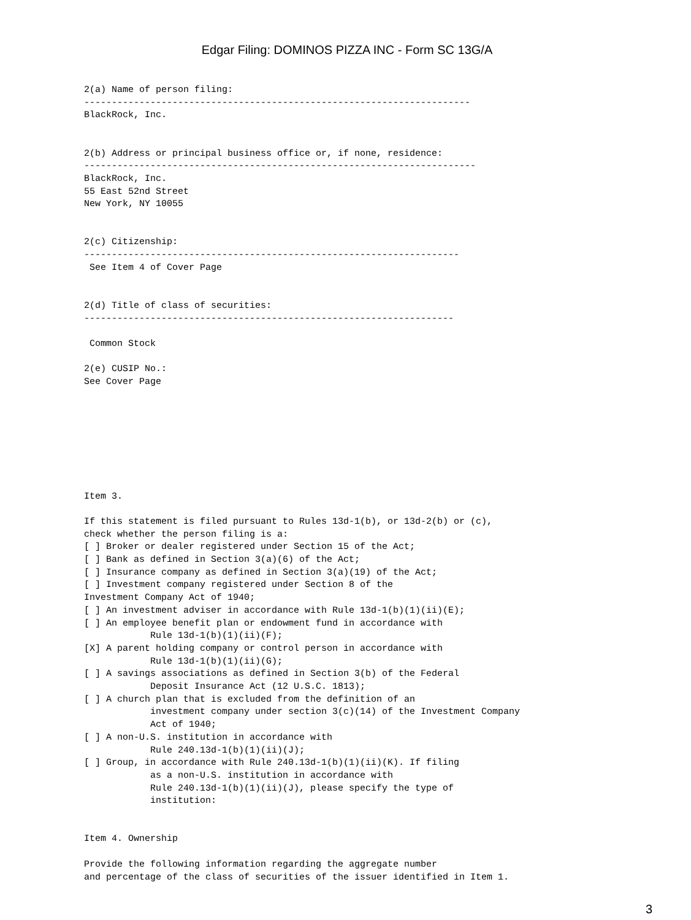Edgar Filing: DOMINOS PIZZA INC - Form SC 13G/A
2(a) Name of person filing:
----------------------------------------------------------------------
BlackRock, Inc.


2(b) Address or principal business office or, if none, residence:
-----------------------------------------------------------------------
BlackRock, Inc.
55 East 52nd Street
New York, NY 10055


2(c) Citizenship:
--------------------------------------------------------------------
 See Item 4 of Cover Page


2(d) Title of class of securities:
-------------------------------------------------------------------

 Common Stock

2(e) CUSIP No.:
See Cover Page








Item 3.

If this statement is filed pursuant to Rules 13d-1(b), or 13d-2(b) or (c),
check whether the person filing is a:
[ ] Broker or dealer registered under Section 15 of the Act;
[ ] Bank as defined in Section 3(a)(6) of the Act;
[ ] Insurance company as defined in Section 3(a)(19) of the Act;
[ ] Investment company registered under Section 8 of the
Investment Company Act of 1940;
[ ] An investment adviser in accordance with Rule 13d-1(b)(1)(ii)(E);
[ ] An employee benefit plan or endowment fund in accordance with
            Rule 13d-1(b)(1)(ii)(F);
[X] A parent holding company or control person in accordance with
            Rule 13d-1(b)(1)(ii)(G);
[ ] A savings associations as defined in Section 3(b) of the Federal
            Deposit Insurance Act (12 U.S.C. 1813);
[ ] A church plan that is excluded from the definition of an
            investment company under section 3(c)(14) of the Investment Company
            Act of 1940;
[ ] A non-U.S. institution in accordance with
            Rule 240.13d-1(b)(1)(ii)(J);
[ ] Group, in accordance with Rule 240.13d-1(b)(1)(ii)(K). If filing
            as a non-U.S. institution in accordance with
            Rule 240.13d-1(b)(1)(ii)(J), please specify the type of
            institution:


Item 4. Ownership

Provide the following information regarding the aggregate number
and percentage of the class of securities of the issuer identified in Item 1.
3